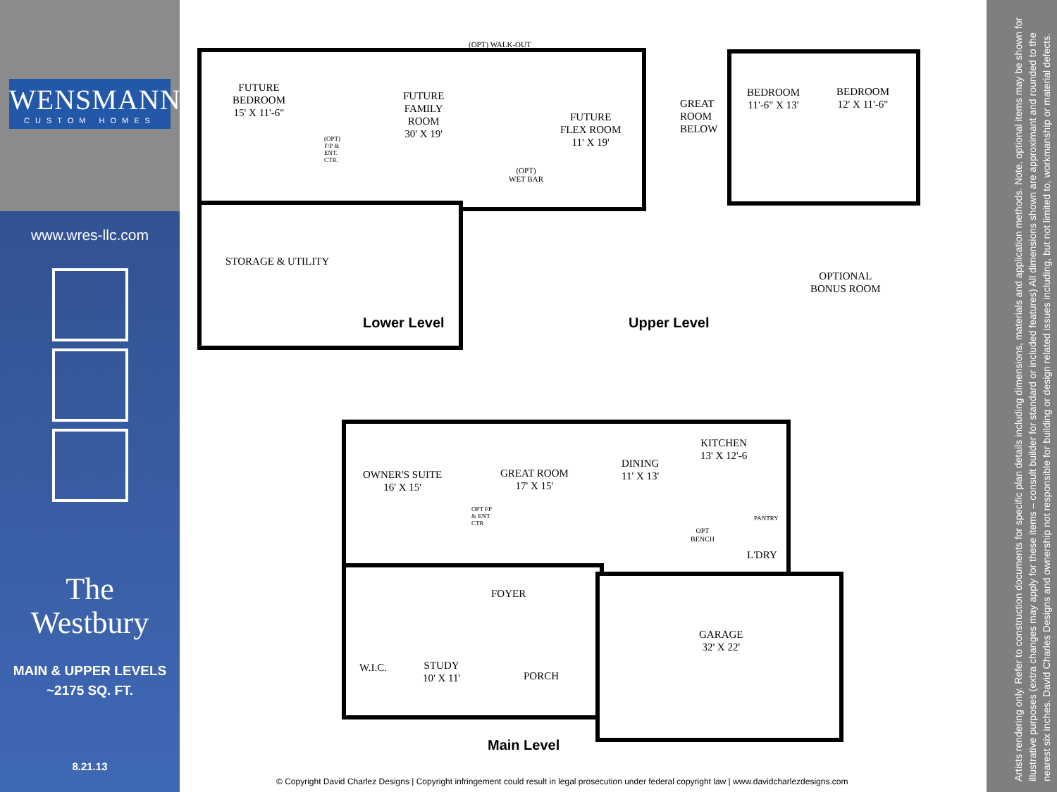WENSMANN
CUSTOM HOMES
www.wres-llc.com
The
Westbury
MAIN & UPPER LEVELS
~2175 SQ. FT.
8.21.13
(OPT) WALK-OUT
FUTURE
BEDROOM
15' X 11'-6"
(OPT)
F/P &
ENT.
CTR.
FUTURE
FAMILY
ROOM
30' X 19'
FUTURE
FLEX ROOM
11' X 19'
(OPT)
WET BAR
STORAGE & UTILITY
Lower Level
GREAT
ROOM
BELOW
BEDROOM
11'-6" X 13'
BEDROOM
12' X 11'-6"
OPTIONAL
BONUS ROOM
Upper Level
OWNER'S SUITE
16' X 15'
OPT FP
& ENT
CTR
GREAT ROOM
17' X 15'
DINING
11' X 13'
KITCHEN
13' X 12'-6
PANTRY
OPT
BENCH
L'DRY
FOYER
W.I.C.
STUDY
10' X 11'
PORCH
GARAGE
32' X 22'
Main Level
Artists rendering only. Refer to construction documents for specific plan details including dimensions, materials and application methods. Note, optional items may be shown for illustrative purposes (extra changes may apply for these items – consult builder for standard or included features) All dimensions shown are approximant and rounded to the nearest six inches. David Charles Designs and ownership not responsible for building or design related issues including, but not limited to, workmanship or material defects.
© Copyright David Charlez Designs | Copyright infringement could result in legal prosecution under federal copyright law | www.davidcharlezdesigns.com